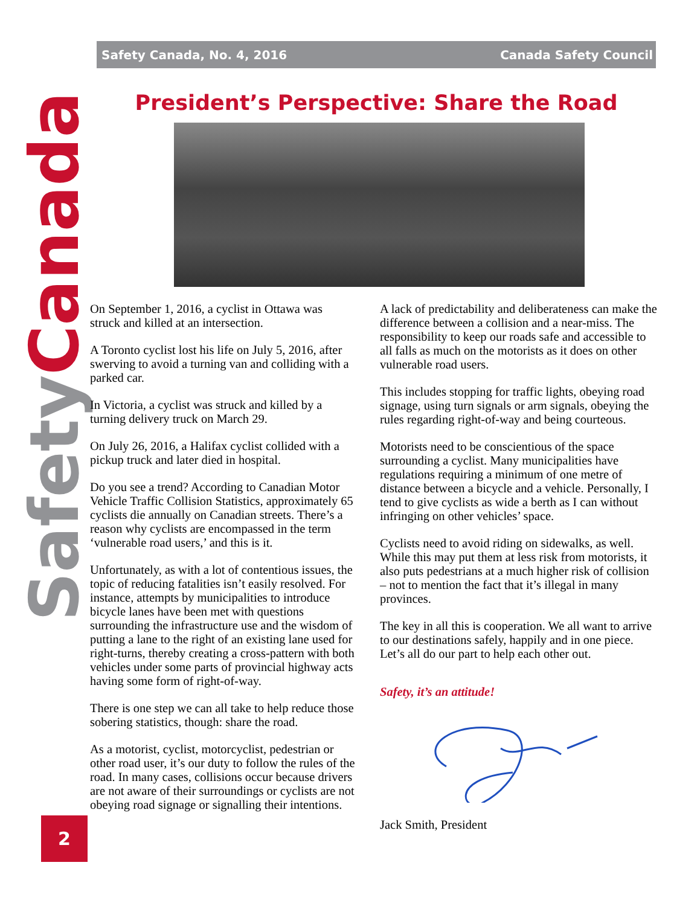Safety Canada
Safety Canada, No. 4, 2016 Canada Safety Council
President’s Perspective: Share the Road
On September 1, 2016, a cyclist in Ottawa was struck and killed at an intersection.
A Toronto cyclist lost his life on July 5, 2016, after swerving to avoid a turning van and colliding with a parked car.
In Victoria, a cyclist was struck and killed by a turning delivery truck on March 29.
On July 26, 2016, a Halifax cyclist collided with a pickup truck and later died in hospital.
Do you see a trend? According to Canadian Motor Vehicle Traffic Collision Statistics, approximately 65 cyclists die annually on Canadian streets. There’s a reason why cyclists are encompassed in the term ‘vulnerable road users,’ and this is it.
Unfortunately, as with a lot of contentious issues, the topic of reducing fatalities isn’t easily resolved. For instance, attempts by municipalities to introduce bicycle lanes have been met with questions surrounding the infrastructure use and the wisdom of putting a lane to the right of an existing lane used for right-turns, thereby creating a cross-pattern with both vehicles under some parts of provincial highway acts having some form of right-of-way.
There is one step we can all take to help reduce those sobering statistics, though: share the road.
As a motorist, cyclist, motorcyclist, pedestrian or other road user, it’s our duty to follow the rules of the road. In many cases, collisions occur because drivers are not aware of their surroundings or cyclists are not obeying road signage or signalling their intentions.
A lack of predictability and deliberateness can make the difference between a collision and a near-miss. The responsibility to keep our roads safe and accessible to all falls as much on the motorists as it does on other vulnerable road users.
This includes stopping for traffic lights, obeying road signage, using turn signals or arm signals, obeying the rules regarding right-of-way and being courteous.
Motorists need to be conscientious of the space surrounding a cyclist. Many municipalities have regulations requiring a minimum of one metre of distance between a bicycle and a vehicle. Personally, I tend to give cyclists as wide a berth as I can without infringing on other vehicles’ space.
Cyclists need to avoid riding on sidewalks, as well. While this may put them at less risk from motorists, it also puts pedestrians at a much higher risk of collision – not to mention the fact that it’s illegal in many provinces.
The key in all this is cooperation. We all want to arrive to our destinations safely, happily and in one piece. Let’s all do our part to help each other out.
Safety, it’s an attitude!
Jack Smith, President
2